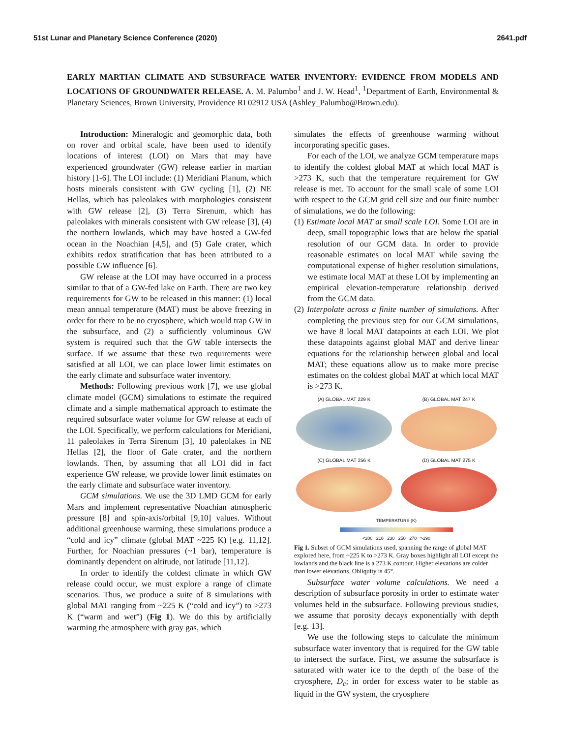51st Lunar and Planetary Science Conference (2020) 2641.pdf
EARLY MARTIAN CLIMATE AND SUBSURFACE WATER INVENTORY: EVIDENCE FROM MODELS AND LOCATIONS OF GROUNDWATER RELEASE. A. M. Palumbo<sup>1</sup> and J. W. Head<sup>1</sup>, <sup>1</sup>Department of Earth, Environmental & Planetary Sciences, Brown University, Providence RI 02912 USA (Ashley_Palumbo@Brown.edu).
Introduction: Mineralogic and geomorphic data, both on rover and orbital scale, have been used to identify locations of interest (LOI) on Mars that may have experienced groundwater (GW) release earlier in martian history [1-6]. The LOI include: (1) Meridiani Planum, which hosts minerals consistent with GW cycling [1], (2) NE Hellas, which has paleolakes with morphologies consistent with GW release [2], (3) Terra Sirenum, which has paleolakes with minerals consistent with GW release [3], (4) the northern lowlands, which may have hosted a GW-fed ocean in the Noachian [4,5], and (5) Gale crater, which exhibits redox stratification that has been attributed to a possible GW influence [6].
GW release at the LOI may have occurred in a process similar to that of a GW-fed lake on Earth. There are two key requirements for GW to be released in this manner: (1) local mean annual temperature (MAT) must be above freezing in order for there to be no cryosphere, which would trap GW in the subsurface, and (2) a sufficiently voluminous GW system is required such that the GW table intersects the surface. If we assume that these two requirements were satisfied at all LOI, we can place lower limit estimates on the early climate and subsurface water inventory.
Methods: Following previous work [7], we use global climate model (GCM) simulations to estimate the required climate and a simple mathematical approach to estimate the required subsurface water volume for GW release at each of the LOI. Specifically, we perform calculations for Meridiani, 11 paleolakes in Terra Sirenum [3], 10 paleolakes in NE Hellas [2], the floor of Gale crater, and the northern lowlands. Then, by assuming that all LOI did in fact experience GW release, we provide lower limit estimates on the early climate and subsurface water inventory.
GCM simulations. We use the 3D LMD GCM for early Mars and implement representative Noachian atmospheric pressure [8] and spin-axis/orbital [9,10] values. Without additional greenhouse warming, these simulations produce a “cold and icy” climate (global MAT ~225 K) [e.g. 11,12]. Further, for Noachian pressures (~1 bar), temperature is dominantly dependent on altitude, not latitude [11,12].
In order to identify the coldest climate in which GW release could occur, we must explore a range of climate scenarios. Thus, we produce a suite of 8 simulations with global MAT ranging from ~225 K (“cold and icy”) to >273 K (“warm and wet”) (Fig 1). We do this by artificially warming the atmosphere with gray gas, which
simulates the effects of greenhouse warming without incorporating specific gases.
For each of the LOI, we analyze GCM temperature maps to identify the coldest global MAT at which local MAT is >273 K, such that the temperature requirement for GW release is met. To account for the small scale of some LOI with respect to the GCM grid cell size and our finite number of simulations, we do the following:
(1) Estimate local MAT at small scale LOI. Some LOI are in deep, small topographic lows that are below the spatial resolution of our GCM data. In order to provide reasonable estimates on local MAT while saving the computational expense of higher resolution simulations, we estimate local MAT at these LOI by implementing an empirical elevation-temperature relationship derived from the GCM data.
(2) Interpolate across a finite number of simulations. After completing the previous step for our GCM simulations, we have 8 local MAT datapoints at each LOI. We plot these datapoints against global MAT and derive linear equations for the relationship between global and local MAT; these equations allow us to make more precise estimates on the coldest global MAT at which local MAT is >273 K.
(A) GLOBAL MAT 229 K
(B) GLOBAL MAT 247 K
(C) GLOBAL MAT 256 K
(D) GLOBAL MAT 275 K
TEMPERATURE (K)
<200 210 230 250 270 >290
Fig 1. Subset of GCM simulations used, spanning the range of global MAT explored here, from ~225 K to >273 K. Gray boxes highlight all LOI except the lowlands and the black line is a 273 K contour. Higher elevations are colder than lower elevations. Obliquity is 45°.
Subsurface water volume calculations. We need a description of subsurface porosity in order to estimate water volumes held in the subsurface. Following previous studies, we assume that porosity decays exponentially with depth [e.g. 13].
We use the following steps to calculate the minimum subsurface water inventory that is required for the GW table to intersect the surface. First, we assume the subsurface is saturated with water ice to the depth of the base of the cryosphere, D<sub>c</sub>; in order for excess water to be stable as liquid in the GW system, the cryosphere